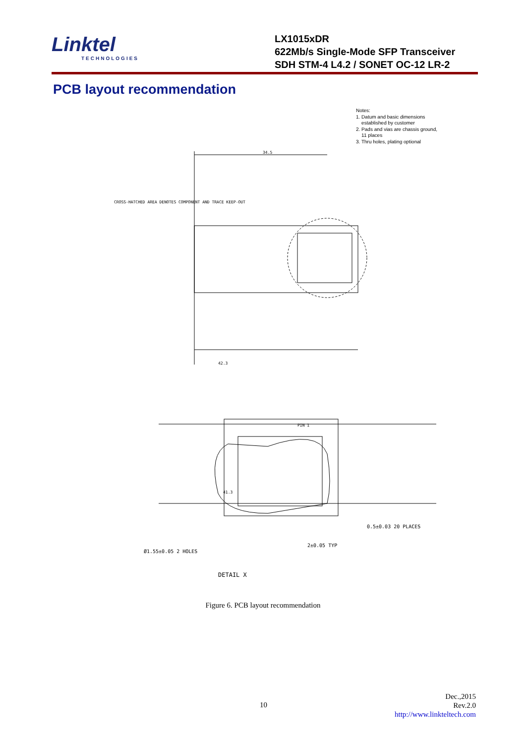Linktel
TECHNOLOGIES
LX1015xDR
622Mb/s Single-Mode SFP Transceiver
SDH STM-4 L4.2 / SONET OC-12 LR-2
PCB layout recommendation
Notes:
1. Datum and basic dimensions
established by customer
2. Pads and vias are chassis ground,
11 places
3. Thru holes, plating optional
34.5
41.3
42.3
PIN 1
CROSS-HATCHED AREA DENOTES COMPONENT AND TRACE KEEP-OUT
DETAIL X
2±0.05 TYP
0.5±0.03 20 PLACES
Ø1.55±0.05 2 HOLES
Figure 6. PCB layout recommendation
10
Dec.,2015
Rev.2.0
http://www.linkteltech.com